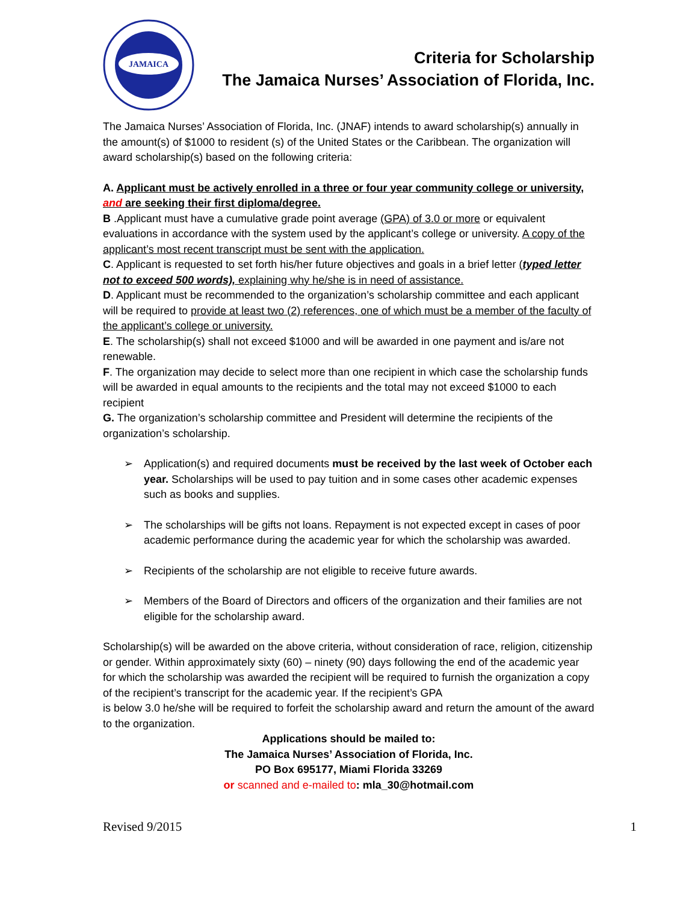JAMAICA
Criteria for Scholarship
The Jamaica Nurses’ Association of Florida, Inc.
The Jamaica Nurses’ Association of Florida, Inc. (JNAF) intends to award scholarship(s) annually in the amount(s) of $1000 to resident (s) of the United States or the Caribbean. The organization will award scholarship(s) based on the following criteria:
A. Applicant must be actively enrolled in a three or four year community college or university, and are seeking their first diploma/degree.
B .Applicant must have a cumulative grade point average (GPA) of 3.0 or more or equivalent evaluations in accordance with the system used by the applicant’s college or university. A copy of the applicant’s most recent transcript must be sent with the application.
C. Applicant is requested to set forth his/her future objectives and goals in a brief letter (typed letter not to exceed 500 words), explaining why he/she is in need of assistance.
D. Applicant must be recommended to the organization’s scholarship committee and each applicant will be required to provide at least two (2) references, one of which must be a member of the faculty of the applicant’s college or university.
E. The scholarship(s) shall not exceed $1000 and will be awarded in one payment and is/are not renewable.
F. The organization may decide to select more than one recipient in which case the scholarship funds will be awarded in equal amounts to the recipients and the total may not exceed $1000 to each recipient
G. The organization’s scholarship committee and President will determine the recipients of the organization’s scholarship.
➢ Application(s) and required documents must be received by the last week of October each year. Scholarships will be used to pay tuition and in some cases other academic expenses such as books and supplies.
➢ The scholarships will be gifts not loans. Repayment is not expected except in cases of poor academic performance during the academic year for which the scholarship was awarded.
➢ Recipients of the scholarship are not eligible to receive future awards.
➢ Members of the Board of Directors and officers of the organization and their families are not eligible for the scholarship award.
Scholarship(s) will be awarded on the above criteria, without consideration of race, religion, citizenship or gender. Within approximately sixty (60) – ninety (90) days following the end of the academic year for which the scholarship was awarded the recipient will be required to furnish the organization a copy of the recipient’s transcript for the academic year. If the recipient’s GPA
is below 3.0 he/she will be required to forfeit the scholarship award and return the amount of the award to the organization.
Applications should be mailed to:
The Jamaica Nurses’ Association of Florida, Inc.
PO Box 695177, Miami Florida 33269
or scanned and e-mailed to: mla_30@hotmail.com
Revised 9/2015 1